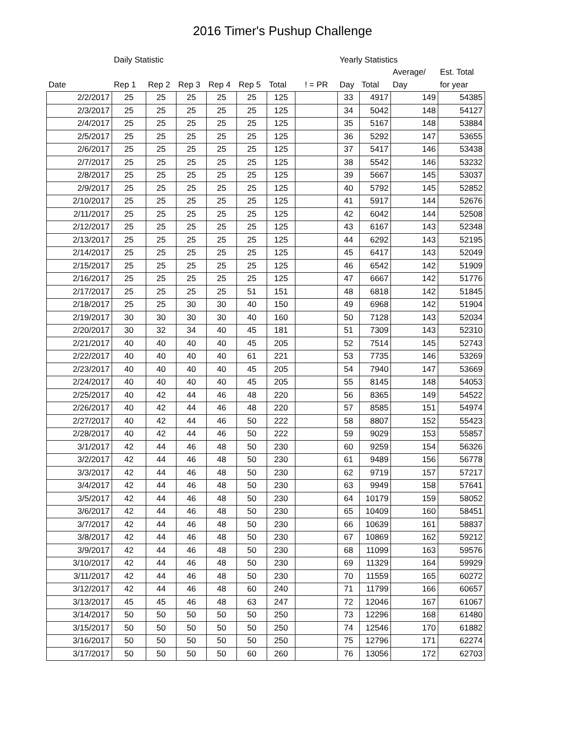2016 Timer's Pushup Challenge
| | Daily Statistic | | | | | | | Yearly Statistics | | | |
| --- | --- | --- | --- | --- | --- | --- | --- | --- | --- | --- | --- |
| | | | | | | | | | | Average/ | Est. Total |
| Date | Rep 1 | Rep 2 | Rep 3 | Rep 4 | Rep 5 | Total | ! = PR | Day | Total | Day | for year |
| 2/2/2017 | 25 | 25 | 25 | 25 | 25 | 125 | | 33 | 4917 | 149 | 54385 |
| 2/3/2017 | 25 | 25 | 25 | 25 | 25 | 125 | | 34 | 5042 | 148 | 54127 |
| 2/4/2017 | 25 | 25 | 25 | 25 | 25 | 125 | | 35 | 5167 | 148 | 53884 |
| 2/5/2017 | 25 | 25 | 25 | 25 | 25 | 125 | | 36 | 5292 | 147 | 53655 |
| 2/6/2017 | 25 | 25 | 25 | 25 | 25 | 125 | | 37 | 5417 | 146 | 53438 |
| 2/7/2017 | 25 | 25 | 25 | 25 | 25 | 125 | | 38 | 5542 | 146 | 53232 |
| 2/8/2017 | 25 | 25 | 25 | 25 | 25 | 125 | | 39 | 5667 | 145 | 53037 |
| 2/9/2017 | 25 | 25 | 25 | 25 | 25 | 125 | | 40 | 5792 | 145 | 52852 |
| 2/10/2017 | 25 | 25 | 25 | 25 | 25 | 125 | | 41 | 5917 | 144 | 52676 |
| 2/11/2017 | 25 | 25 | 25 | 25 | 25 | 125 | | 42 | 6042 | 144 | 52508 |
| 2/12/2017 | 25 | 25 | 25 | 25 | 25 | 125 | | 43 | 6167 | 143 | 52348 |
| 2/13/2017 | 25 | 25 | 25 | 25 | 25 | 125 | | 44 | 6292 | 143 | 52195 |
| 2/14/2017 | 25 | 25 | 25 | 25 | 25 | 125 | | 45 | 6417 | 143 | 52049 |
| 2/15/2017 | 25 | 25 | 25 | 25 | 25 | 125 | | 46 | 6542 | 142 | 51909 |
| 2/16/2017 | 25 | 25 | 25 | 25 | 25 | 125 | | 47 | 6667 | 142 | 51776 |
| 2/17/2017 | 25 | 25 | 25 | 25 | 51 | 151 | | 48 | 6818 | 142 | 51845 |
| 2/18/2017 | 25 | 25 | 30 | 30 | 40 | 150 | | 49 | 6968 | 142 | 51904 |
| 2/19/2017 | 30 | 30 | 30 | 30 | 40 | 160 | | 50 | 7128 | 143 | 52034 |
| 2/20/2017 | 30 | 32 | 34 | 40 | 45 | 181 | | 51 | 7309 | 143 | 52310 |
| 2/21/2017 | 40 | 40 | 40 | 40 | 45 | 205 | | 52 | 7514 | 145 | 52743 |
| 2/22/2017 | 40 | 40 | 40 | 40 | 61 | 221 | | 53 | 7735 | 146 | 53269 |
| 2/23/2017 | 40 | 40 | 40 | 40 | 45 | 205 | | 54 | 7940 | 147 | 53669 |
| 2/24/2017 | 40 | 40 | 40 | 40 | 45 | 205 | | 55 | 8145 | 148 | 54053 |
| 2/25/2017 | 40 | 42 | 44 | 46 | 48 | 220 | | 56 | 8365 | 149 | 54522 |
| 2/26/2017 | 40 | 42 | 44 | 46 | 48 | 220 | | 57 | 8585 | 151 | 54974 |
| 2/27/2017 | 40 | 42 | 44 | 46 | 50 | 222 | | 58 | 8807 | 152 | 55423 |
| 2/28/2017 | 40 | 42 | 44 | 46 | 50 | 222 | | 59 | 9029 | 153 | 55857 |
| 3/1/2017 | 42 | 44 | 46 | 48 | 50 | 230 | | 60 | 9259 | 154 | 56326 |
| 3/2/2017 | 42 | 44 | 46 | 48 | 50 | 230 | | 61 | 9489 | 156 | 56778 |
| 3/3/2017 | 42 | 44 | 46 | 48 | 50 | 230 | | 62 | 9719 | 157 | 57217 |
| 3/4/2017 | 42 | 44 | 46 | 48 | 50 | 230 | | 63 | 9949 | 158 | 57641 |
| 3/5/2017 | 42 | 44 | 46 | 48 | 50 | 230 | | 64 | 10179 | 159 | 58052 |
| 3/6/2017 | 42 | 44 | 46 | 48 | 50 | 230 | | 65 | 10409 | 160 | 58451 |
| 3/7/2017 | 42 | 44 | 46 | 48 | 50 | 230 | | 66 | 10639 | 161 | 58837 |
| 3/8/2017 | 42 | 44 | 46 | 48 | 50 | 230 | | 67 | 10869 | 162 | 59212 |
| 3/9/2017 | 42 | 44 | 46 | 48 | 50 | 230 | | 68 | 11099 | 163 | 59576 |
| 3/10/2017 | 42 | 44 | 46 | 48 | 50 | 230 | | 69 | 11329 | 164 | 59929 |
| 3/11/2017 | 42 | 44 | 46 | 48 | 50 | 230 | | 70 | 11559 | 165 | 60272 |
| 3/12/2017 | 42 | 44 | 46 | 48 | 60 | 240 | | 71 | 11799 | 166 | 60657 |
| 3/13/2017 | 45 | 45 | 46 | 48 | 63 | 247 | | 72 | 12046 | 167 | 61067 |
| 3/14/2017 | 50 | 50 | 50 | 50 | 50 | 250 | | 73 | 12296 | 168 | 61480 |
| 3/15/2017 | 50 | 50 | 50 | 50 | 50 | 250 | | 74 | 12546 | 170 | 61882 |
| 3/16/2017 | 50 | 50 | 50 | 50 | 50 | 250 | | 75 | 12796 | 171 | 62274 |
| 3/17/2017 | 50 | 50 | 50 | 50 | 60 | 260 | | 76 | 13056 | 172 | 62703 |